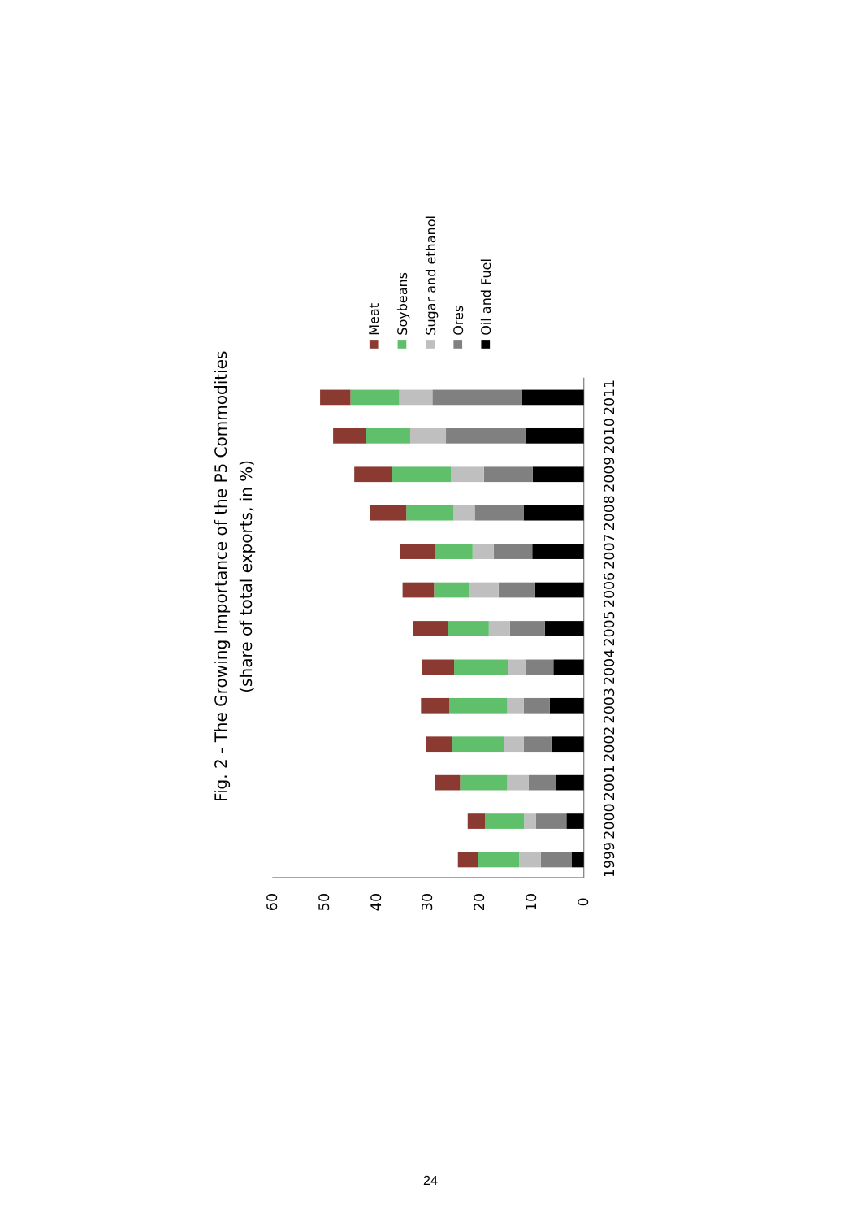Fig. 2 - The Growing Importance of the P5 Commodities
(share of total exports, in %)
Meat
Soybeans
Sugar and ethanol
Ores
Oil and Fuel
60
50
40
30
20
10
0
1999
2000
2001
2002
2003
2004
2005
2006
2007
2008
2009
2010
2011
24